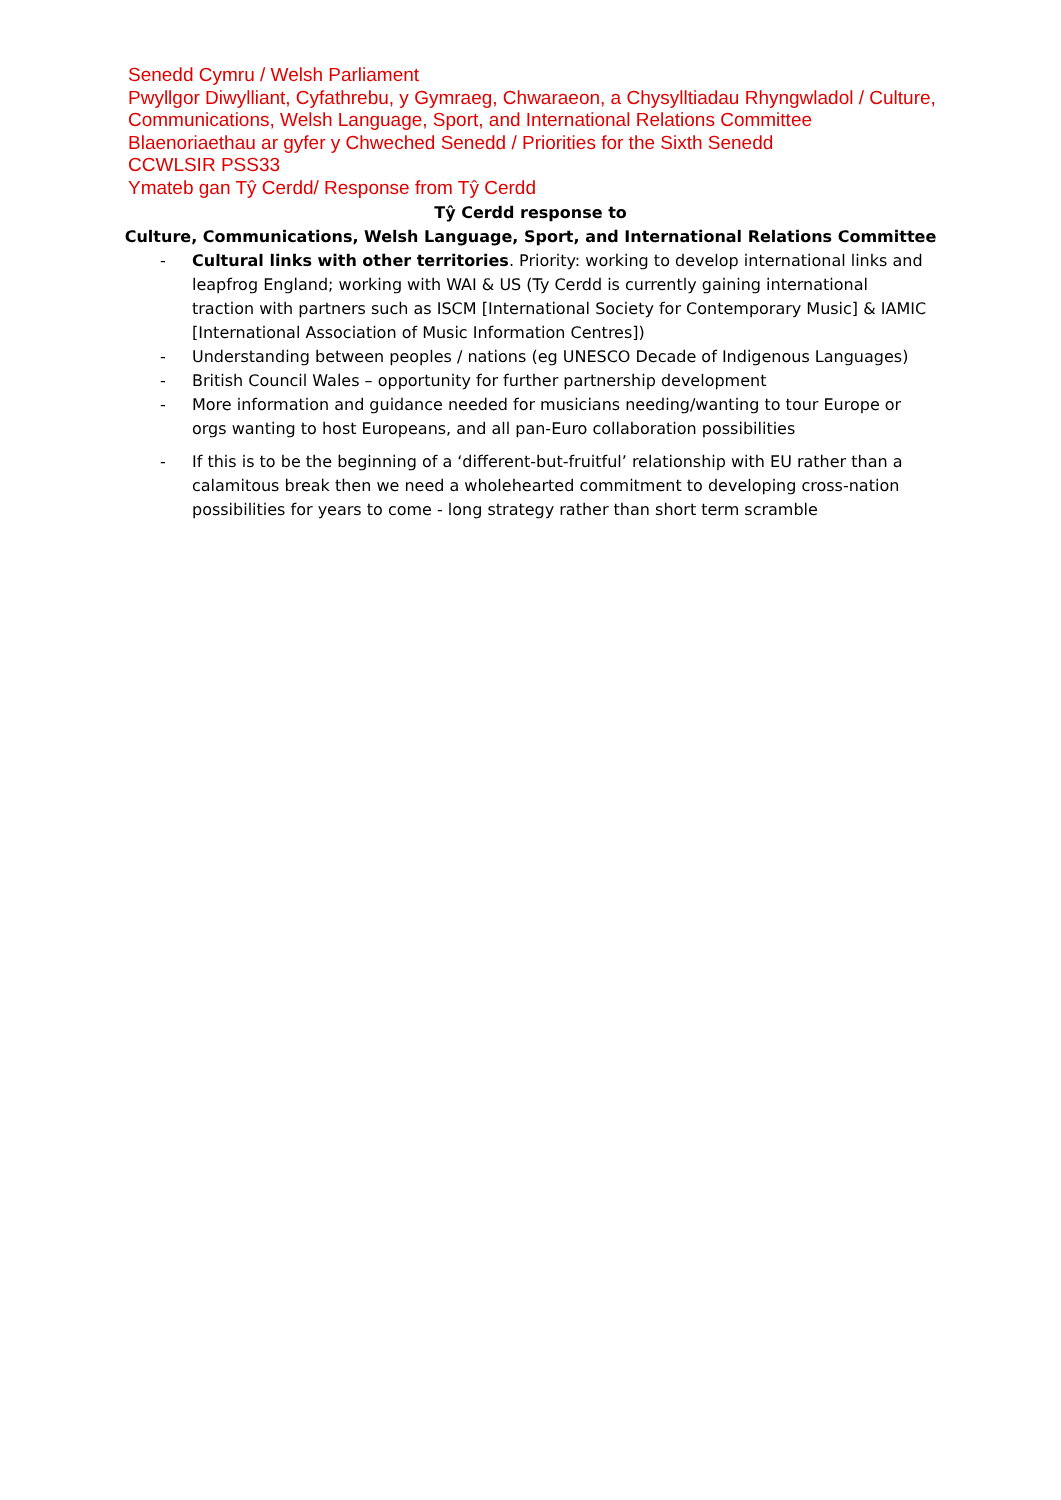Senedd Cymru / Welsh Parliament
Pwyllgor Diwylliant, Cyfathrebu, y Gymraeg, Chwaraeon, a Chysylltiadau Rhyngwladol / Culture, Communications, Welsh Language, Sport, and International Relations Committee
Blaenoriaethau ar gyfer y Chweched Senedd / Priorities for the Sixth Senedd
CCWLSIR PSS33
Ymateb gan Tŷ Cerdd/ Response from Tŷ Cerdd
Tŷ Cerdd response to
Culture, Communications, Welsh Language, Sport, and International Relations Committee
- Cultural links with other territories. Priority: working to develop international links and leapfrog England; working with WAI & US (Ty Cerdd is currently gaining international traction with partners such as ISCM [International Society for Contemporary Music] & IAMIC [International Association of Music Information Centres])
- Understanding between peoples / nations (eg UNESCO Decade of Indigenous Languages)
- British Council Wales – opportunity for further partnership development
- More information and guidance needed for musicians needing/wanting to tour Europe or orgs wanting to host Europeans, and all pan-Euro collaboration possibilities
- If this is to be the beginning of a ‘different-but-fruitful’ relationship with EU rather than a calamitous break then we need a wholehearted commitment to developing cross-nation possibilities for years to come - long strategy rather than short term scramble